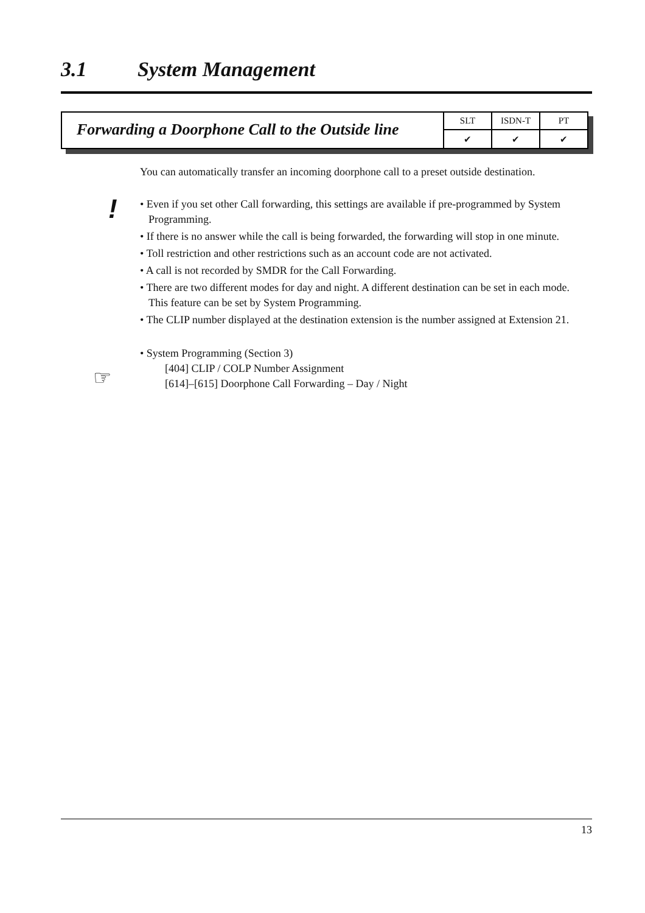3.1 System Management
Forwarding a Doorphone Call to the Outside line
| SLT | ISDN-T | PT |
| ✔ | ✔ | ✔ |
!
☞
You can automatically transfer an incoming doorphone call to a preset outside destination.
• Even if you set other Call forwarding, this settings are available if pre-programmed by System Programming.
• If there is no answer while the call is being forwarded, the forwarding will stop in one minute.
• Toll restriction and other restrictions such as an account code are not activated.
• A call is not recorded by SMDR for the Call Forwarding.
• There are two different modes for day and night. A different destination can be set in each mode. This feature can be set by System Programming.
• The CLIP number displayed at the destination extension is the number assigned at Extension 21.
• System Programming (Section 3)
[404] CLIP / COLP Number Assignment
[614]–[615] Doorphone Call Forwarding – Day / Night
13